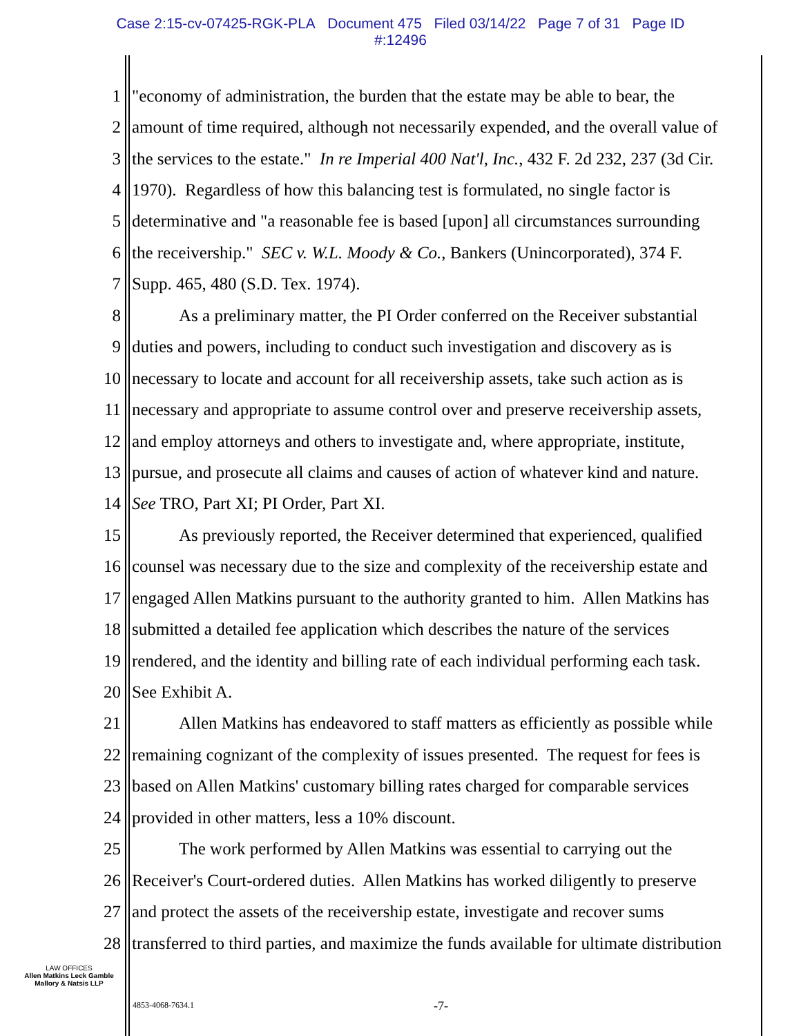Case 2:15-cv-07425-RGK-PLA Document 475 Filed 03/14/22 Page 7 of 31 Page ID
#:12496
1 "economy of administration, the burden that the estate may be able to bear, the
2 amount of time required, although not necessarily expended, and the overall value of
3 the services to the estate." In re Imperial 400 Nat'l, Inc., 432 F. 2d 232, 237 (3d Cir.
4 1970). Regardless of how this balancing test is formulated, no single factor is
5 determinative and "a reasonable fee is based [upon] all circumstances surrounding
6 the receivership." SEC v. W.L. Moody & Co., Bankers (Unincorporated), 374 F.
7 Supp. 465, 480 (S.D. Tex. 1974).
8 As a preliminary matter, the PI Order conferred on the Receiver substantial
9 duties and powers, including to conduct such investigation and discovery as is
10 necessary to locate and account for all receivership assets, take such action as is
11 necessary and appropriate to assume control over and preserve receivership assets,
12 and employ attorneys and others to investigate and, where appropriate, institute,
13 pursue, and prosecute all claims and causes of action of whatever kind and nature.
14 See TRO, Part XI; PI Order, Part XI.
15 As previously reported, the Receiver determined that experienced, qualified
16 counsel was necessary due to the size and complexity of the receivership estate and
17 engaged Allen Matkins pursuant to the authority granted to him. Allen Matkins has
18 submitted a detailed fee application which describes the nature of the services
19 rendered, and the identity and billing rate of each individual performing each task.
20 See Exhibit A.
21 Allen Matkins has endeavored to staff matters as efficiently as possible while
22 remaining cognizant of the complexity of issues presented. The request for fees is
23 based on Allen Matkins' customary billing rates charged for comparable services
24 provided in other matters, less a 10% discount.
25 The work performed by Allen Matkins was essential to carrying out the
26 Receiver's Court-ordered duties. Allen Matkins has worked diligently to preserve
27 and protect the assets of the receivership estate, investigate and recover sums
28 transferred to third parties, and maximize the funds available for ultimate distribution
LAW OFFICES
Allen Matkins Leck Gamble
Mallory & Natsis LLP
4853-4068-7634.1 -7-